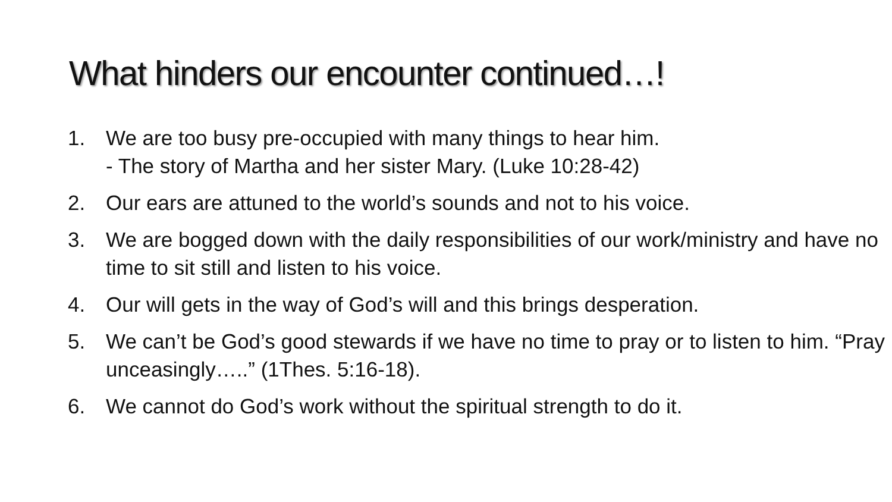What hinders our encounter continued…!
1. We are too busy pre-occupied with many things to hear him.
- The story of Martha and her sister Mary. (Luke 10:28-42)
2. Our ears are attuned to the world’s sounds and not to his voice.
3. We are bogged down with the daily responsibilities of our work/ministry and have no time to sit still and listen to his voice.
4. Our will gets in the way of God’s will and this brings desperation.
5. We can’t be God’s good stewards if we have no time to pray or to listen to him. “Pray unceasingly…..” (1Thes. 5:16-18).
6. We cannot do God’s work without the spiritual strength to do it.